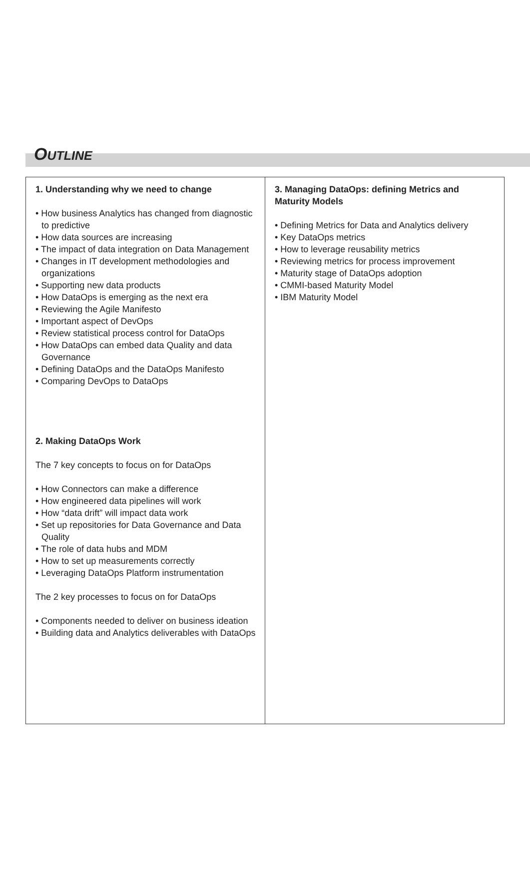OUTLINE
| 1. Understanding why we need to change • How business Analytics has changed from diagnostic to predictive • How data sources are increasing • The impact of data integration on Data Management • Changes in IT development methodologies and organizations • Supporting new data products • How DataOps is emerging as the next era • Reviewing the Agile Manifesto • Important aspect of DevOps • Review statistical process control for DataOps • How DataOps can embed data Quality and data Governance • Defining DataOps and the DataOps Manifesto • Comparing DevOps to DataOps 2. Making DataOps Work The 7 key concepts to focus on for DataOps • How Connectors can make a difference • How engineered data pipelines will work • How “data drift” will impact data work • Set up repositories for Data Governance and Data Quality • The role of data hubs and MDM • How to set up measurements correctly • Leveraging DataOps Platform instrumentation The 2 key processes to focus on for DataOps • Components needed to deliver on business ideation • Building data and Analytics deliverables with DataOps | 3. Managing DataOps: defining Metrics and Maturity Models • Defining Metrics for Data and Analytics delivery • Key DataOps metrics • How to leverage reusability metrics • Reviewing metrics for process improvement • Maturity stage of DataOps adoption • CMMI-based Maturity Model • IBM Maturity Model |